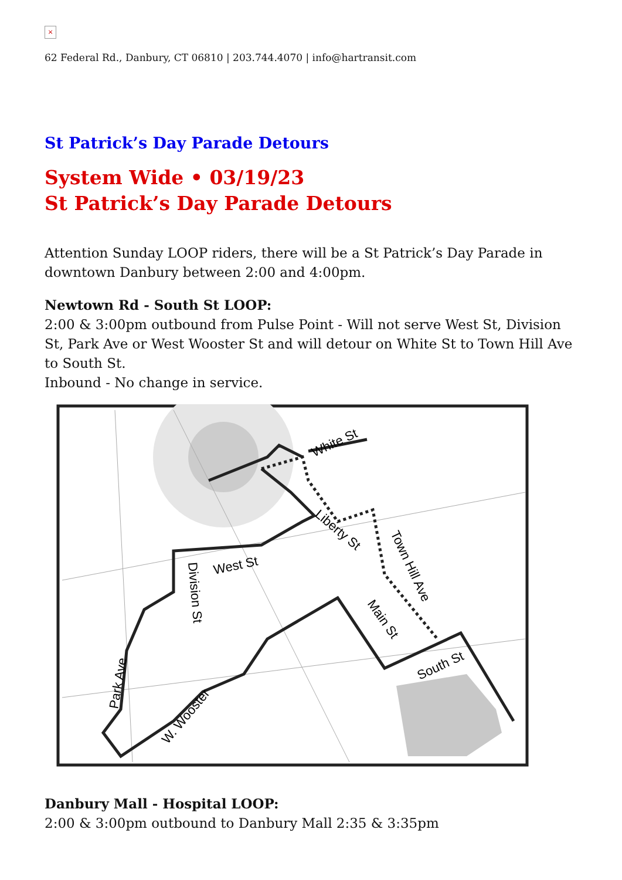×
62 Federal Rd., Danbury, CT 06810 | 203.744.4070 | info@hartransit.com
St Patrick’s Day Parade Detours
System Wide • 03/19/23
St Patrick’s Day Parade Detours
Attention Sunday LOOP riders, there will be a St Patrick’s Day Parade in downtown Danbury between 2:00 and 4:00pm.
Newtown Rd - South St LOOP:
2:00 & 3:00pm outbound from Pulse Point - Will not serve West St, Division St, Park Ave or West Wooster St and will detour on White St to Town Hill Ave to South St.
Inbound - No change in service.
White St
Liberty St
Town Hill Ave
West St
Division St
Main St
South St
Park Ave
W. Wooster
Danbury Mall - Hospital LOOP:
2:00 & 3:00pm outbound to Danbury Mall 2:35 & 3:35pm